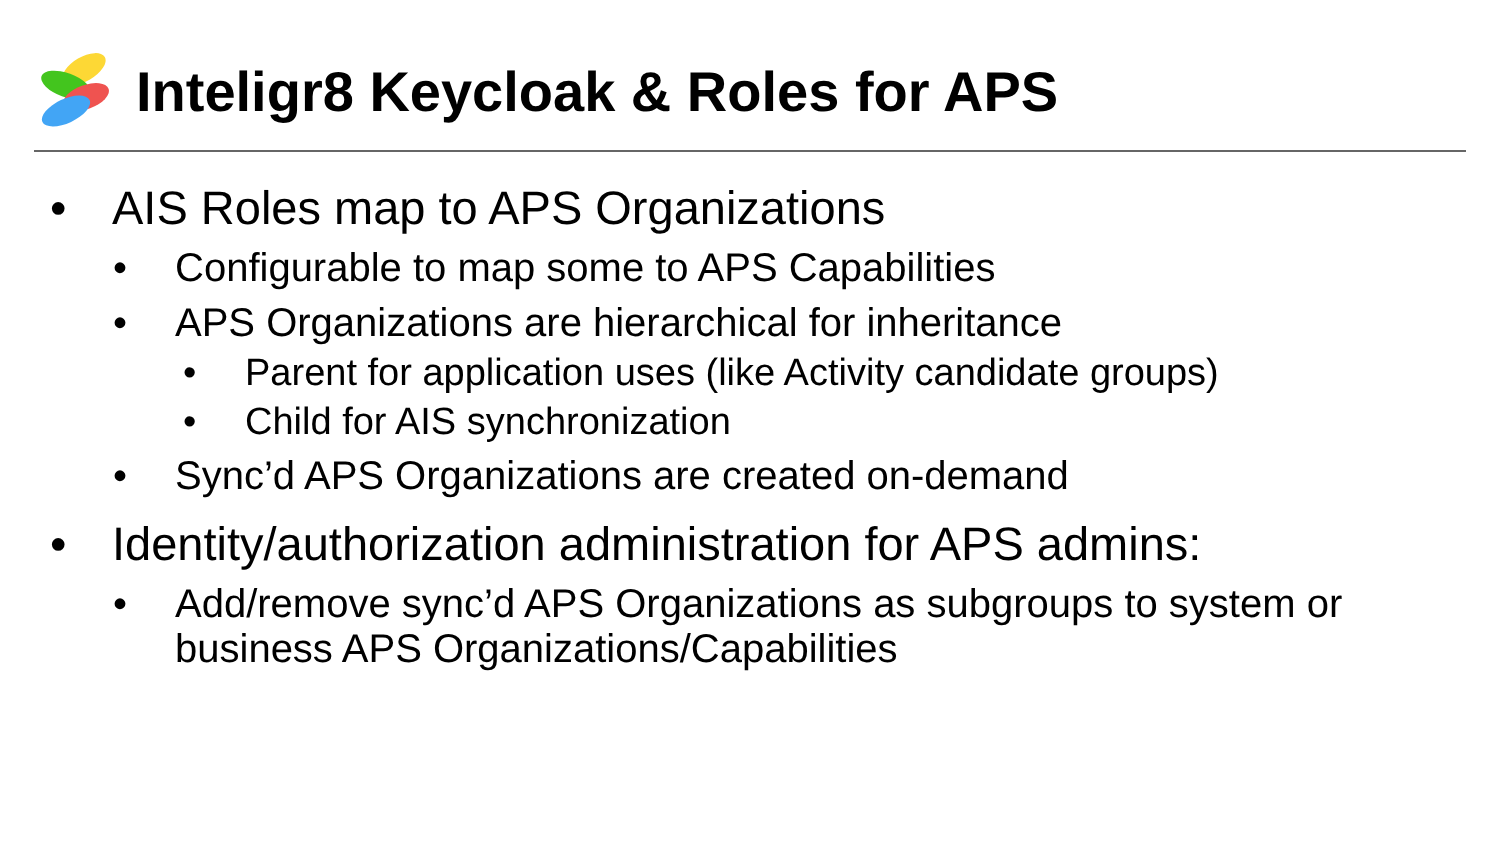Inteligr8 Keycloak & Roles for APS
• AIS Roles map to APS Organizations
• Configurable to map some to APS Capabilities
• APS Organizations are hierarchical for inheritance
• Parent for application uses (like Activity candidate groups)
• Child for AIS synchronization
• Sync’d APS Organizations are created on-demand
• Identity/authorization administration for APS admins:
• Add/remove sync’d APS Organizations as subgroups to system or business APS Organizations/Capabilities